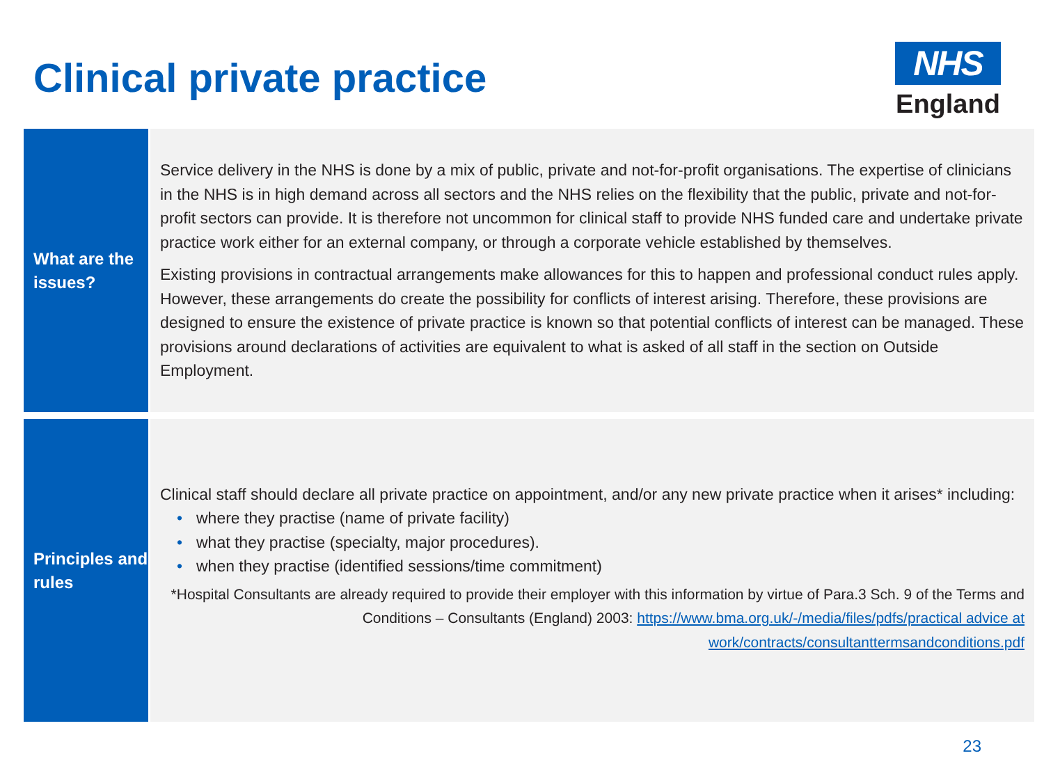Clinical private practice
NHS
England
What are the issues?
Service delivery in the NHS is done by a mix of public, private and not-for-profit organisations. The expertise of clinicians in the NHS is in high demand across all sectors and the NHS relies on the flexibility that the public, private and not-for-profit sectors can provide. It is therefore not uncommon for clinical staff to provide NHS funded care and undertake private practice work either for an external company, or through a corporate vehicle established by themselves.
Existing provisions in contractual arrangements make allowances for this to happen and professional conduct rules apply. However, these arrangements do create the possibility for conflicts of interest arising. Therefore, these provisions are designed to ensure the existence of private practice is known so that potential conflicts of interest can be managed. These provisions around declarations of activities are equivalent to what is asked of all staff in the section on Outside Employment.
Principles and rules
Clinical staff should declare all private practice on appointment, and/or any new private practice when it arises* including:
• where they practise (name of private facility)
• what they practise (specialty, major procedures).
• when they practise (identified sessions/time commitment)
*Hospital Consultants are already required to provide their employer with this information by virtue of Para.3 Sch. 9 of the Terms and Conditions – Consultants (England) 2003: https://www.bma.org.uk/-/media/files/pdfs/practical advice at work/contracts/consultanttermsandconditions.pdf
23